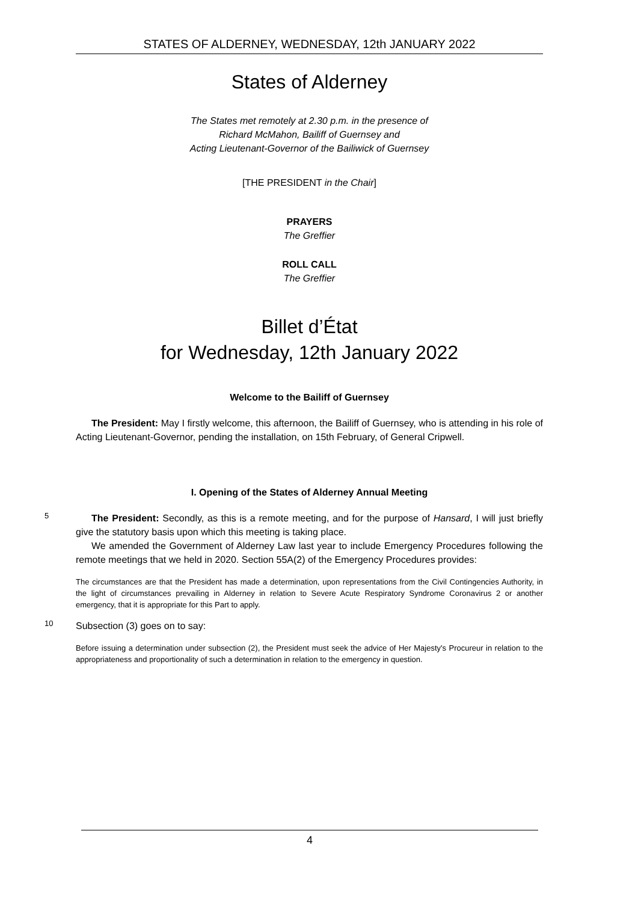STATES OF ALDERNEY, WEDNESDAY, 12th JANUARY 2022
States of Alderney
The States met remotely at 2.30 p.m. in the presence of
Richard McMahon, Bailiff of Guernsey and
Acting Lieutenant-Governor of the Bailiwick of Guernsey
[THE PRESIDENT in the Chair]
PRAYERS
The Greffier
ROLL CALL
The Greffier
Billet d’État
for Wednesday, 12th January 2022
Welcome to the Bailiff of Guernsey
The President: May I firstly welcome, this afternoon, the Bailiff of Guernsey, who is attending in his role of Acting Lieutenant-Governor, pending the installation, on 15th February, of General Cripwell.
I. Opening of the States of Alderney Annual Meeting
5
The President: Secondly, as this is a remote meeting, and for the purpose of Hansard, I will just briefly give the statutory basis upon which this meeting is taking place.
We amended the Government of Alderney Law last year to include Emergency Procedures following the remote meetings that we held in 2020. Section 55A(2) of the Emergency Procedures provides:
The circumstances are that the President has made a determination, upon representations from the Civil Contingencies Authority, in the light of circumstances prevailing in Alderney in relation to Severe Acute Respiratory Syndrome Coronavirus 2 or another emergency, that it is appropriate for this Part to apply.
10
Subsection (3) goes on to say:
Before issuing a determination under subsection (2), the President must seek the advice of Her Majesty's Procureur in relation to the appropriateness and proportionality of such a determination in relation to the emergency in question.
4